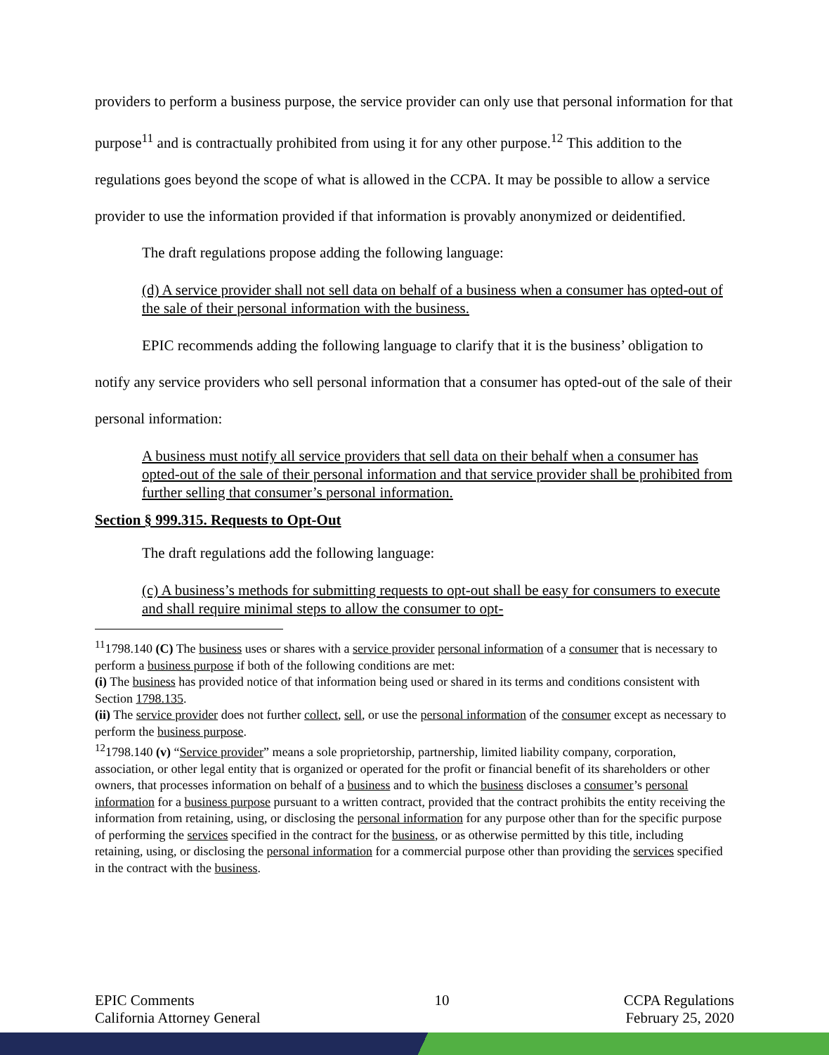providers to perform a business purpose, the service provider can only use that personal information for that purpose<sup>11</sup> and is contractually prohibited from using it for any other purpose.<sup>12</sup> This addition to the regulations goes beyond the scope of what is allowed in the CCPA. It may be possible to allow a service provider to use the information provided if that information is provably anonymized or deidentified.
The draft regulations propose adding the following language:
(d) A service provider shall not sell data on behalf of a business when a consumer has opted-out of the sale of their personal information with the business.
EPIC recommends adding the following language to clarify that it is the business’ obligation to notify any service providers who sell personal information that a consumer has opted-out of the sale of their personal information:
A business must notify all service providers that sell data on their behalf when a consumer has opted-out of the sale of their personal information and that service provider shall be prohibited from further selling that consumer’s personal information.
Section § 999.315. Requests to Opt-Out
The draft regulations add the following language:
(c) A business’s methods for submitting requests to opt-out shall be easy for consumers to execute and shall require minimal steps to allow the consumer to opt-
<sup>11</sup> 1798.140 (C) The business uses or shares with a service provider personal information of a consumer that is necessary to perform a business purpose if both of the following conditions are met:
(i) The business has provided notice of that information being used or shared in its terms and conditions consistent with Section 1798.135.
(ii) The service provider does not further collect, sell, or use the personal information of the consumer except as necessary to perform the business purpose.
<sup>12</sup> 1798.140 (v) “Service provider” means a sole proprietorship, partnership, limited liability company, corporation, association, or other legal entity that is organized or operated for the profit or financial benefit of its shareholders or other owners, that processes information on behalf of a business and to which the business discloses a consumer’s personal information for a business purpose pursuant to a written contract, provided that the contract prohibits the entity receiving the information from retaining, using, or disclosing the personal information for any purpose other than for the specific purpose of performing the services specified in the contract for the business, or as otherwise permitted by this title, including retaining, using, or disclosing the personal information for a commercial purpose other than providing the services specified in the contract with the business.
EPIC Comments
California Attorney General
10 CCPA Regulations
February 25, 2020